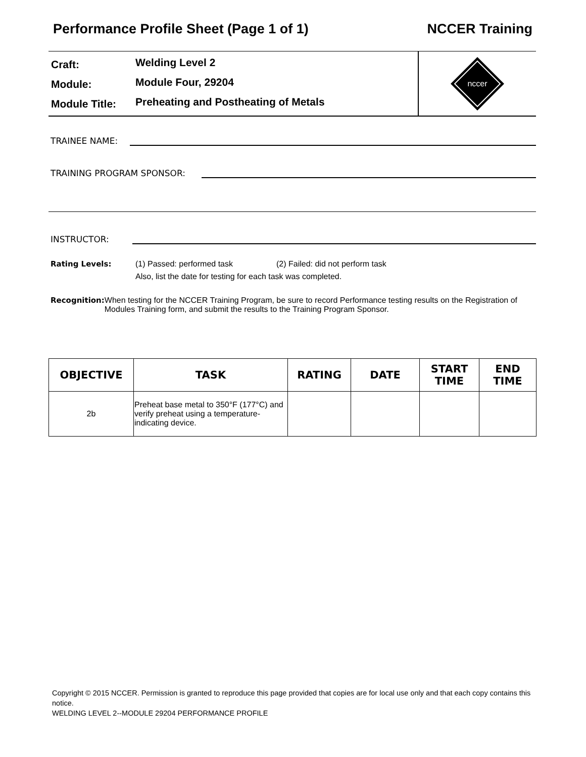Performance Profile Sheet (Page 1 of 1) NCCER Training
Craft: Welding Level 2
Module: Module Four, 29204
Module Title: Preheating and Postheating of Metals
nccer
TRAINEE NAME:
TRAINING PROGRAM SPONSOR:
INSTRUCTOR:
Rating Levels: (1) Passed: performed task (2) Failed: did not perform task
Also, list the date for testing for each task was completed.
Recognition: When testing for the NCCER Training Program, be sure to record Performance testing results on the Registration of Modules Training form, and submit the results to the Training Program Sponsor.
| OBJECTIVE | TASK | RATING | DATE | START TIME | END TIME |
| --- | --- | --- | --- | --- | --- |
| 2b | Preheat base metal to 350°F (177°C) and verify preheat using a temperature-indicating device. | | | | |
Copyright © 2015 NCCER. Permission is granted to reproduce this page provided that copies are for local use only and that each copy contains this notice.
WELDING LEVEL 2--MODULE 29204 PERFORMANCE PROFILE